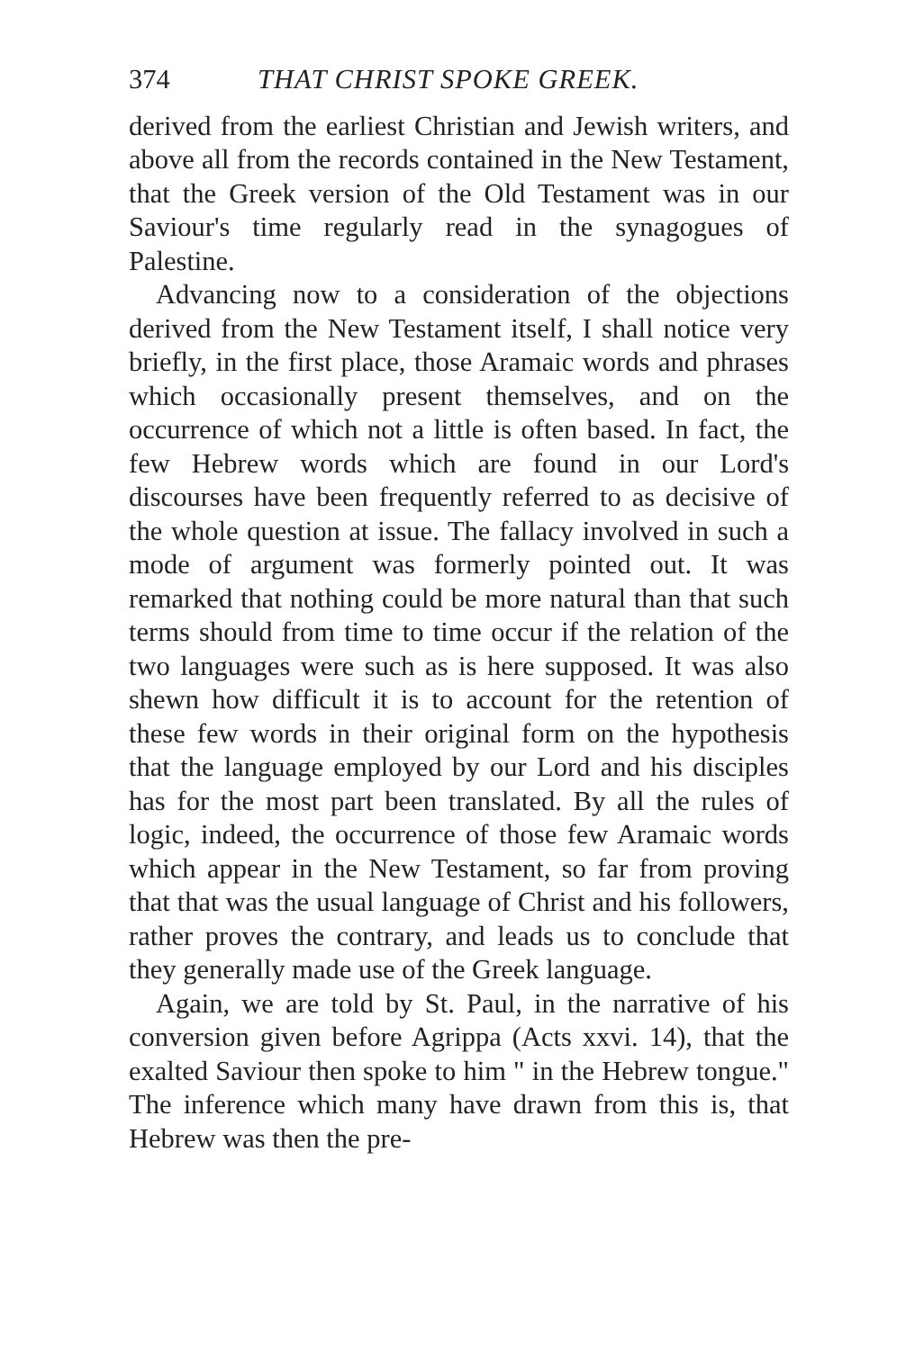374 THAT CHRIST SPOKE GREEK.
derived from the earliest Christian and Jewish writers, and above all from the records contained in the New Testament, that the Greek version of the Old Testament was in our Saviour's time regularly read in the synagogues of Palestine.
Advancing now to a consideration of the objections derived from the New Testament itself, I shall notice very briefly, in the first place, those Aramaic words and phrases which occasionally present themselves, and on the occurrence of which not a little is often based. In fact, the few Hebrew words which are found in our Lord's discourses have been frequently referred to as decisive of the whole question at issue. The fallacy involved in such a mode of argument was formerly pointed out. It was remarked that nothing could be more natural than that such terms should from time to time occur if the relation of the two languages were such as is here supposed. It was also shewn how difficult it is to account for the retention of these few words in their original form on the hypothesis that the language employed by our Lord and his disciples has for the most part been translated. By all the rules of logic, indeed, the occurrence of those few Aramaic words which appear in the New Testament, so far from proving that that was the usual language of Christ and his followers, rather proves the contrary, and leads us to conclude that they generally made use of the Greek language.
Again, we are told by St. Paul, in the narrative of his conversion given before Agrippa (Acts xxvi. 14), that the exalted Saviour then spoke to him " in the Hebrew tongue." The inference which many have drawn from this is, that Hebrew was then the pre-